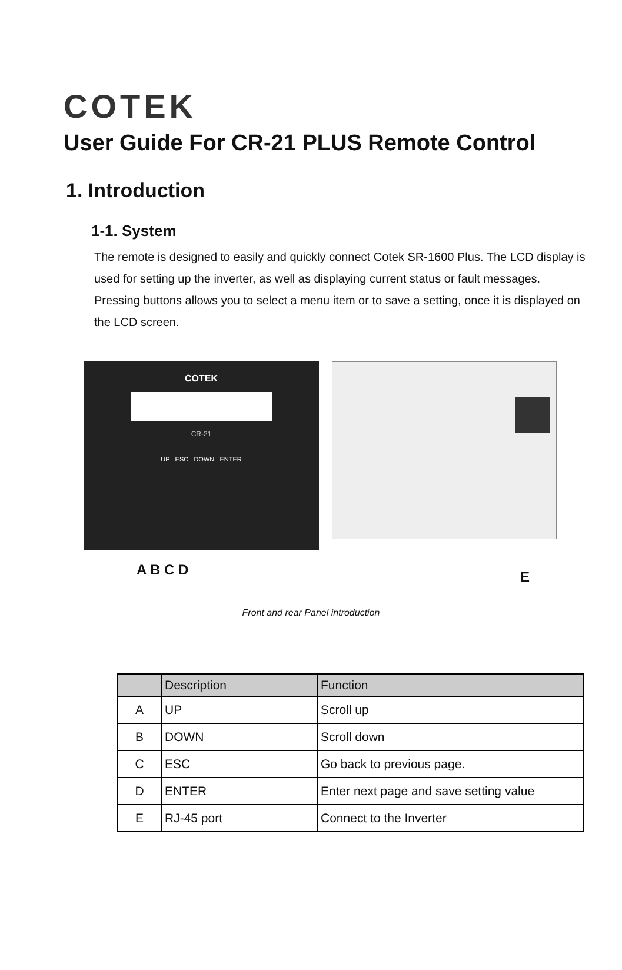COTEK
User Guide For CR-21 PLUS Remote Control
1. Introduction
1-1. System
The remote is designed to easily and quickly connect Cotek SR-1600 Plus. The LCD display is used for setting up the inverter, as well as displaying current status or fault messages. Pressing buttons allows you to select a menu item or to save a setting, once it is displayed on the LCD screen.
COTEK
CR-21
UP ESC DOWN ENTER
A B C D
E
Front and rear Panel introduction
| | Description | Function |
| --- | --- | --- |
| A | UP | Scroll up |
| B | DOWN | Scroll down |
| C | ESC | Go back to previous page. |
| D | ENTER | Enter next page and save setting value |
| E | RJ-45 port | Connect to the Inverter |